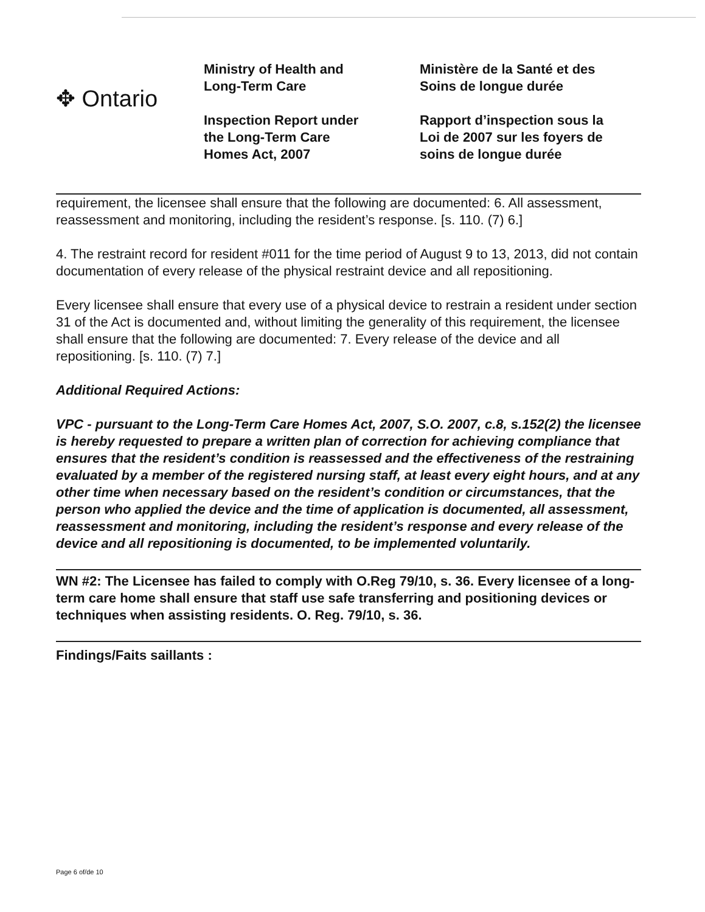✥ Ontario
Ministry of Health and
Long-Term Care
Inspection Report under
the Long-Term Care
Homes Act, 2007
Ministère de la Santé et des
Soins de longue durée
Rapport d’inspection sous la
Loi de 2007 sur les foyers de
soins de longue durée
requirement, the licensee shall ensure that the following are documented: 6. All assessment, reassessment and monitoring, including the resident’s response. [s. 110. (7) 6.]
4. The restraint record for resident #011 for the time period of August 9 to 13, 2013, did not contain documentation of every release of the physical restraint device and all repositioning.
Every licensee shall ensure that every use of a physical device to restrain a resident under section 31 of the Act is documented and, without limiting the generality of this requirement, the licensee shall ensure that the following are documented: 7. Every release of the device and all repositioning. [s. 110. (7) 7.]
Additional Required Actions:
VPC - pursuant to the Long-Term Care Homes Act, 2007, S.O. 2007, c.8, s.152(2) the licensee is hereby requested to prepare a written plan of correction for achieving compliance that ensures that the resident’s condition is reassessed and the effectiveness of the restraining evaluated by a member of the registered nursing staff, at least every eight hours, and at any other time when necessary based on the resident’s condition or circumstances, that the person who applied the device and the time of application is documented, all assessment, reassessment and monitoring, including the resident’s response and every release of the device and all repositioning is documented, to be implemented voluntarily.
WN #2: The Licensee has failed to comply with O.Reg 79/10, s. 36. Every licensee of a long-term care home shall ensure that staff use safe transferring and positioning devices or techniques when assisting residents. O. Reg. 79/10, s. 36.
Findings/Faits saillants :
Page 6 of/de 10